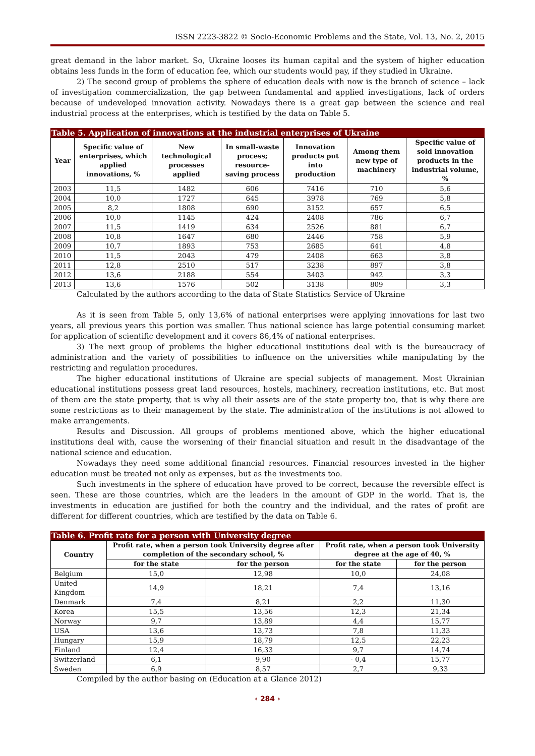ISSN 2223-3822 © Socio-Economic Problems and the State, Vol. 13, No. 2, 2015
great demand in the labor market. So, Ukraine looses its human capital and the system of higher education obtains less funds in the form of education fee, which our students would pay, if they studied in Ukraine.
2) The second group of problems the sphere of education deals with now is the branch of science – lack of investigation commercialization, the gap between fundamental and applied investigations, lack of orders because of undeveloped innovation activity. Nowadays there is a great gap between the science and real industrial process at the enterprises, which is testified by the data on Table 5.
Table 5. Application of innovations at the industrial enterprises of Ukraine
| Year | Specific value of enterprises, which applied innovations, % | New technological processes applied | In small-waste process; resource-saving process | Innovation products put into production | Among them new type of machinery | Specific value of sold innovation products in the industrial volume, % |
| --- | --- | --- | --- | --- | --- | --- |
| 2003 | 11,5 | 1482 | 606 | 7416 | 710 | 5,6 |
| 2004 | 10,0 | 1727 | 645 | 3978 | 769 | 5,8 |
| 2005 | 8,2 | 1808 | 690 | 3152 | 657 | 6,5 |
| 2006 | 10,0 | 1145 | 424 | 2408 | 786 | 6,7 |
| 2007 | 11,5 | 1419 | 634 | 2526 | 881 | 6,7 |
| 2008 | 10,8 | 1647 | 680 | 2446 | 758 | 5,9 |
| 2009 | 10,7 | 1893 | 753 | 2685 | 641 | 4,8 |
| 2010 | 11,5 | 2043 | 479 | 2408 | 663 | 3,8 |
| 2011 | 12,8 | 2510 | 517 | 3238 | 897 | 3,8 |
| 2012 | 13,6 | 2188 | 554 | 3403 | 942 | 3,3 |
| 2013 | 13,6 | 1576 | 502 | 3138 | 809 | 3,3 |
Calculated by the authors according to the data of State Statistics Service of Ukraine
As it is seen from Table 5, only 13,6% of national enterprises were applying innovations for last two years, all previous years this portion was smaller. Thus national science has large potential consuming market for application of scientific development and it covers 86,4% of national enterprises.
3) The next group of problems the higher educational institutions deal with is the bureaucracy of administration and the variety of possibilities to influence on the universities while manipulating by the restricting and regulation procedures.
The higher educational institutions of Ukraine are special subjects of management. Most Ukrainian educational institutions possess great land resources, hostels, machinery, recreation institutions, etc. But most of them are the state property, that is why all their assets are of the state property too, that is why there are some restrictions as to their management by the state. The administration of the institutions is not allowed to make arrangements.
Results and Discussion. All groups of problems mentioned above, which the higher educational institutions deal with, cause the worsening of their financial situation and result in the disadvantage of the national science and education.
Nowadays they need some additional financial resources. Financial resources invested in the higher education must be treated not only as expenses, but as the investments too.
Such investments in the sphere of education have proved to be correct, because the reversible effect is seen. These are those countries, which are the leaders in the amount of GDP in the world. That is, the investments in education are justified for both the country and the individual, and the rates of profit are different for different countries, which are testified by the data on Table 6.
Table 6. Profit rate for a person with University degree
| Country | Profit rate, when a person took University degree after completion of the secondary school, % | | Profit rate, when a person took University degree at the age of 40, % | |
| --- | --- | --- | --- | --- |
| | for the state | for the person | for the state | for the person |
| Belgium | 15,0 | 12,98 | 10,0 | 24,08 |
| United Kingdom | 14,9 | 18,21 | 7,4 | 13,16 |
| Denmark | 7,4 | 8,21 | 2,2 | 11,30 |
| Korea | 15,5 | 13,56 | 12,3 | 21,34 |
| Norway | 9,7 | 13,89 | 4,4 | 15,77 |
| USA | 13,6 | 13,73 | 7,8 | 11,33 |
| Hungary | 15,9 | 18,79 | 12,5 | 22,23 |
| Finland | 12,4 | 16,33 | 9,7 | 14,74 |
| Switzerland | 6,1 | 9,90 | - 0,4 | 15,77 |
| Sweden | 6,9 | 8,57 | 2,7 | 9,33 |
Compiled by the author basing on (Education at a Glance 2012)
‹ 284 ›